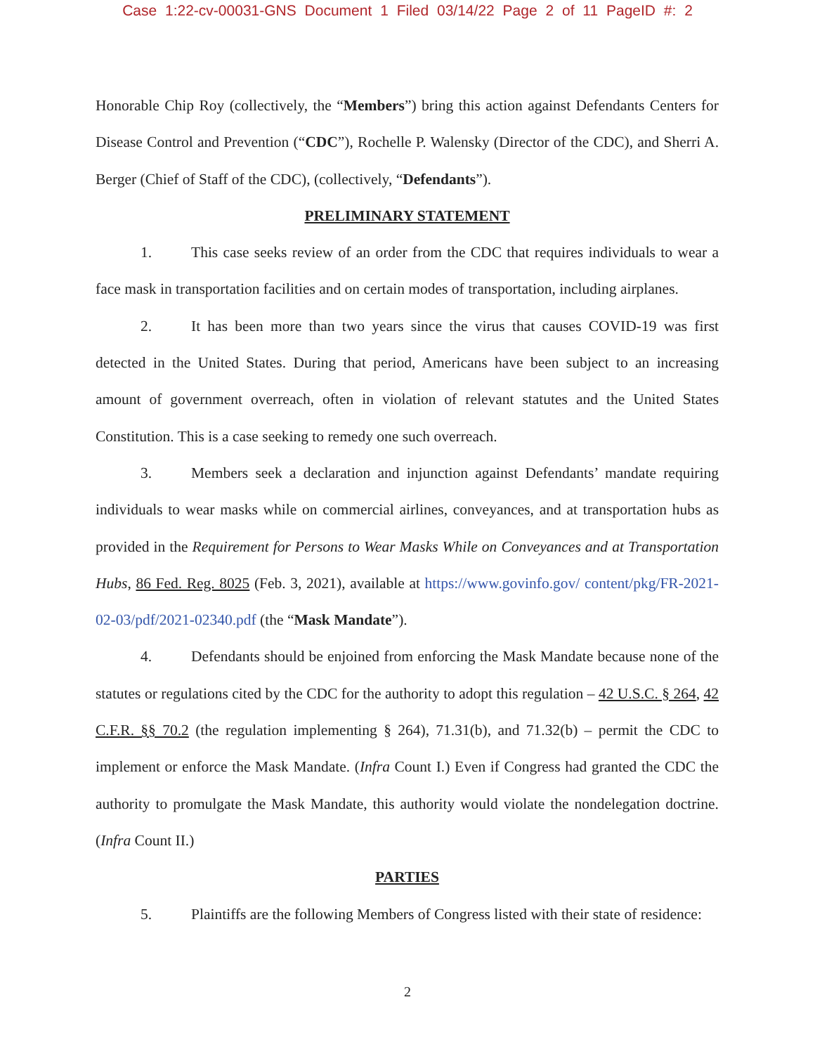Case 1:22-cv-00031-GNS Document 1 Filed 03/14/22 Page 2 of 11 PageID #: 2
Honorable Chip Roy (collectively, the “Members”) bring this action against Defendants Centers for Disease Control and Prevention (“CDC”), Rochelle P. Walensky (Director of the CDC), and Sherri A. Berger (Chief of Staff of the CDC), (collectively, “Defendants”).
PRELIMINARY STATEMENT
1. This case seeks review of an order from the CDC that requires individuals to wear a face mask in transportation facilities and on certain modes of transportation, including airplanes.
2. It has been more than two years since the virus that causes COVID-19 was first detected in the United States. During that period, Americans have been subject to an increasing amount of government overreach, often in violation of relevant statutes and the United States Constitution. This is a case seeking to remedy one such overreach.
3. Members seek a declaration and injunction against Defendants’ mandate requiring individuals to wear masks while on commercial airlines, conveyances, and at transportation hubs as provided in the Requirement for Persons to Wear Masks While on Conveyances and at Transportation Hubs, 86 Fed. Reg. 8025 (Feb. 3, 2021), available at https://www.govinfo.gov/ content/pkg/FR-2021-02-03/pdf/2021-02340.pdf (the “Mask Mandate”).
4. Defendants should be enjoined from enforcing the Mask Mandate because none of the statutes or regulations cited by the CDC for the authority to adopt this regulation – 42 U.S.C. § 264, 42 C.F.R. §§ 70.2 (the regulation implementing § 264), 71.31(b), and 71.32(b) – permit the CDC to implement or enforce the Mask Mandate. (Infra Count I.) Even if Congress had granted the CDC the authority to promulgate the Mask Mandate, this authority would violate the nondelegation doctrine. (Infra Count II.)
PARTIES
5. Plaintiffs are the following Members of Congress listed with their state of residence:
2